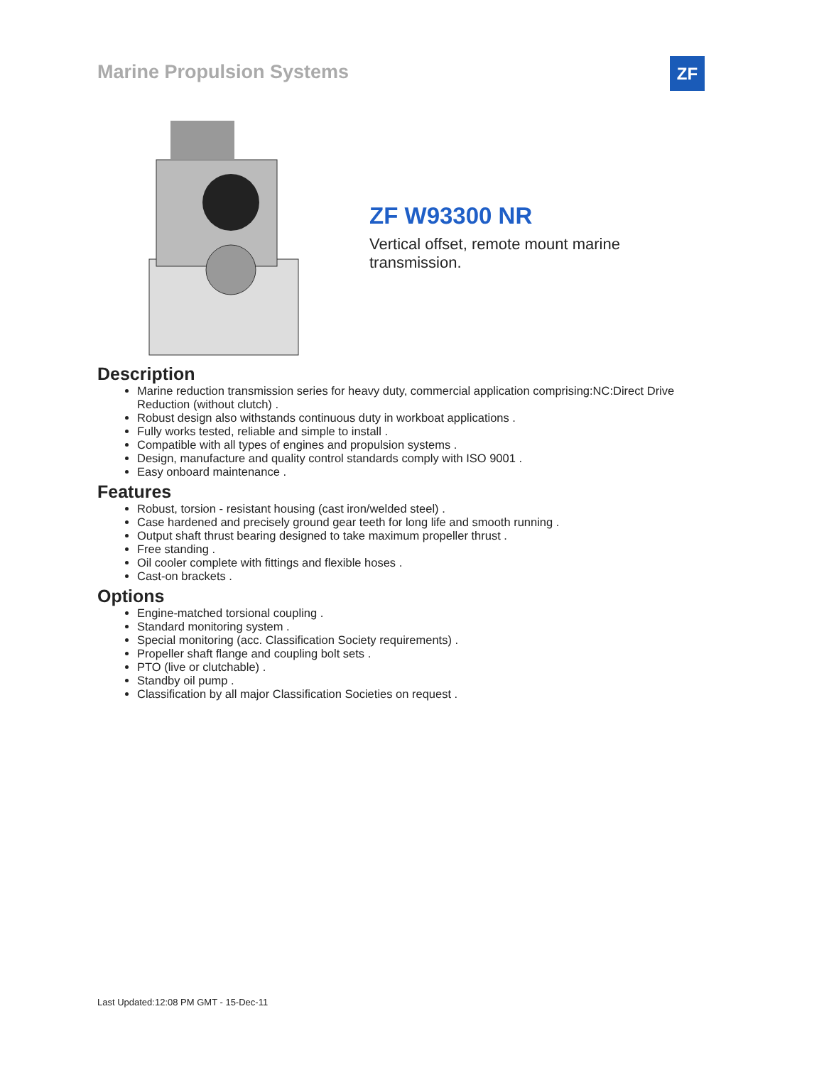Marine Propulsion Systems ZF
ZF W93300 NR
Vertical offset, remote mount marine transmission.
Description
Marine reduction transmission series for heavy duty, commercial application comprising:NC:Direct Drive Reduction (without clutch) .
Robust design also withstands continuous duty in workboat applications .
Fully works tested, reliable and simple to install .
Compatible with all types of engines and propulsion systems .
Design, manufacture and quality control standards comply with ISO 9001 .
Easy onboard maintenance .
Features
Robust, torsion - resistant housing (cast iron/welded steel) .
Case hardened and precisely ground gear teeth for long life and smooth running .
Output shaft thrust bearing designed to take maximum propeller thrust .
Free standing .
Oil cooler complete with fittings and flexible hoses .
Cast-on brackets .
Options
Engine-matched torsional coupling .
Standard monitoring system .
Special monitoring (acc. Classification Society requirements) .
Propeller shaft flange and coupling bolt sets .
PTO (live or clutchable) .
Standby oil pump .
Classification by all major Classification Societies on request .
Last Updated:12:08 PM GMT - 15-Dec-11